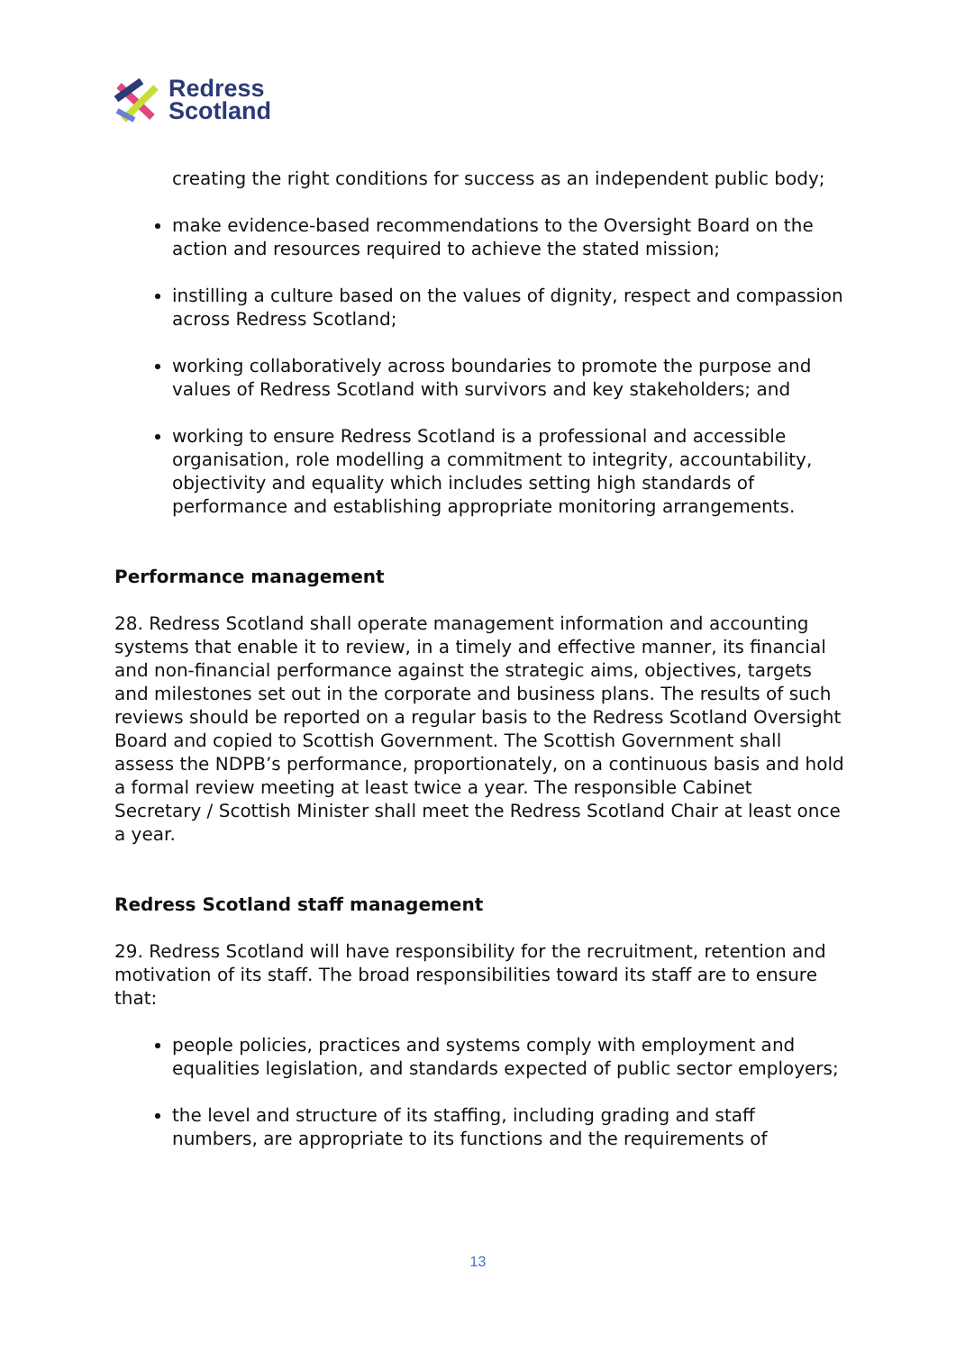Redress
Scotland
creating the right conditions for success as an independent public body;
make evidence-based recommendations to the Oversight Board on the action and resources required to achieve the stated mission;
instilling a culture based on the values of dignity, respect and compassion across Redress Scotland;
working collaboratively across boundaries to promote the purpose and values of Redress Scotland with survivors and key stakeholders; and
working to ensure Redress Scotland is a professional and accessible organisation, role modelling a commitment to integrity, accountability, objectivity and equality which includes setting high standards of performance and establishing appropriate monitoring arrangements.
Performance management
28. Redress Scotland shall operate management information and accounting systems that enable it to review, in a timely and effective manner, its financial and non-financial performance against the strategic aims, objectives, targets and milestones set out in the corporate and business plans. The results of such reviews should be reported on a regular basis to the Redress Scotland Oversight Board and copied to Scottish Government. The Scottish Government shall assess the NDPB’s performance, proportionately, on a continuous basis and hold a formal review meeting at least twice a year. The responsible Cabinet Secretary / Scottish Minister shall meet the Redress Scotland Chair at least once a year.
Redress Scotland staff management
29. Redress Scotland will have responsibility for the recruitment, retention and motivation of its staff. The broad responsibilities toward its staff are to ensure that:
people policies, practices and systems comply with employment and equalities legislation, and standards expected of public sector employers;
the level and structure of its staffing, including grading and staff numbers, are appropriate to its functions and the requirements of
13